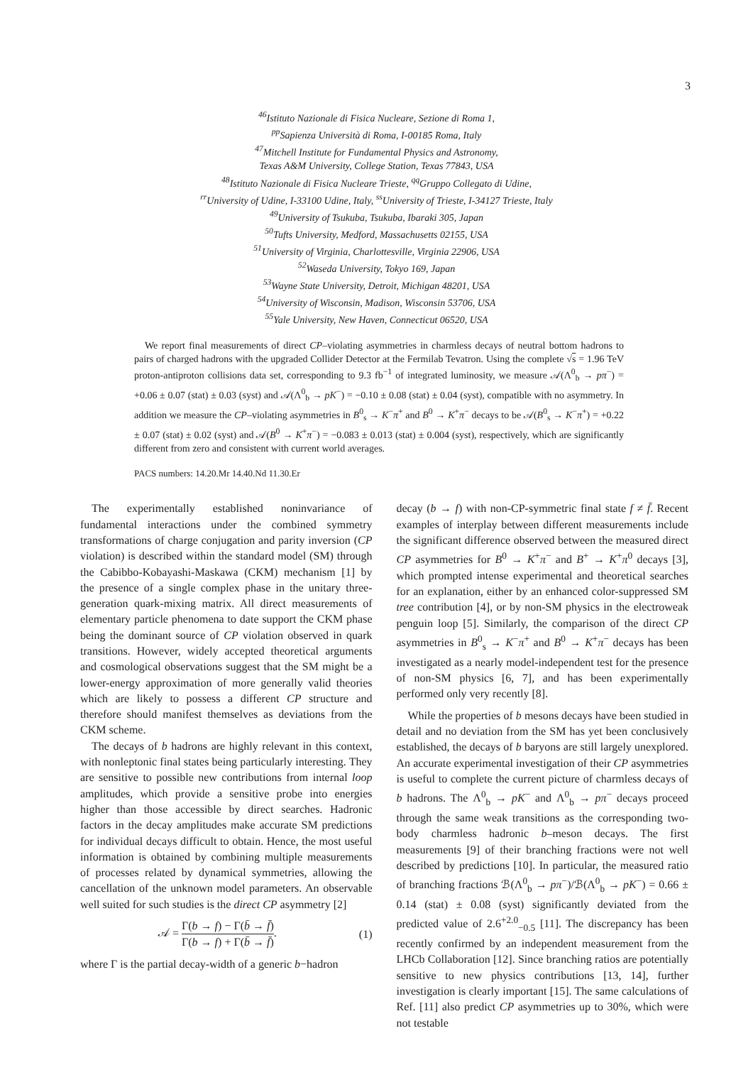3
<sup>46</sup> Istituto Nazionale di Fisica Nucleare, Sezione di Roma 1,
<sup>pp</sup>Sapienza Università di Roma, I-00185 Roma, Italy
<sup>47</sup> Mitchell Institute for Fundamental Physics and Astronomy,
Texas A&M University, College Station, Texas 77843, USA
<sup>48</sup> Istituto Nazionale di Fisica Nucleare Trieste, <sup>qq</sup>Gruppo Collegato di Udine,
<sup>rr</sup>University of Udine, I-33100 Udine, Italy, <sup>ss</sup>University of Trieste, I-34127 Trieste, Italy
<sup>49</sup> University of Tsukuba, Tsukuba, Ibaraki 305, Japan
<sup>50</sup> Tufts University, Medford, Massachusetts 02155, USA
<sup>51</sup> University of Virginia, Charlottesville, Virginia 22906, USA
<sup>52</sup> Waseda University, Tokyo 169, Japan
<sup>53</sup> Wayne State University, Detroit, Michigan 48201, USA
<sup>54</sup> University of Wisconsin, Madison, Wisconsin 53706, USA
<sup>55</sup> Yale University, New Haven, Connecticut 06520, USA
We report final measurements of direct CP–violating asymmetries in charmless decays of neutral bottom hadrons to pairs of charged hadrons with the upgraded Collider Detector at the Fermilab Tevatron. Using the complete √s = 1.96 TeV proton-antiproton collisions data set, corresponding to 9.3 fb<sup>−1</sup> of integrated luminosity, we measure 𝒜(Λ<sup>0</sup><sub>b</sub> → pπ<sup>−</sup>) = +0.06 ± 0.07 (stat) ± 0.03 (syst) and 𝒜(Λ<sup>0</sup><sub>b</sub> → pK<sup>−</sup>) = −0.10 ± 0.08 (stat) ± 0.04 (syst), compatible with no asymmetry. In addition we measure the CP–violating asymmetries in B<sup>0</sup><sub>s</sub> → K<sup>−</sup>π<sup>+</sup> and B<sup>0</sup> → K<sup>+</sup>π<sup>−</sup> decays to be 𝒜(B<sup>0</sup><sub>s</sub> → K<sup>−</sup>π<sup>+</sup>) = +0.22 ± 0.07 (stat) ± 0.02 (syst) and 𝒜(B<sup>0</sup> → K<sup>+</sup>π<sup>−</sup>) = −0.083 ± 0.013 (stat) ± 0.004 (syst), respectively, which are significantly different from zero and consistent with current world averages.
PACS numbers: 14.20.Mr 14.40.Nd 11.30.Er
The experimentally established noninvariance of fundamental interactions under the combined symmetry transformations of charge conjugation and parity inversion (CP violation) is described within the standard model (SM) through the Cabibbo-Kobayashi-Maskawa (CKM) mechanism [1] by the presence of a single complex phase in the unitary three-generation quark-mixing matrix. All direct measurements of elementary particle phenomena to date support the CKM phase being the dominant source of CP violation observed in quark transitions. However, widely accepted theoretical arguments and cosmological observations suggest that the SM might be a lower-energy approximation of more generally valid theories which are likely to possess a different CP structure and therefore should manifest themselves as deviations from the CKM scheme.
The decays of b hadrons are highly relevant in this context, with nonleptonic final states being particularly interesting. They are sensitive to possible new contributions from internal loop amplitudes, which provide a sensitive probe into energies higher than those accessible by direct searches. Hadronic factors in the decay amplitudes make accurate SM predictions for individual decays difficult to obtain. Hence, the most useful information is obtained by combining multiple measurements of processes related by dynamical symmetries, allowing the cancellation of the unknown model parameters. An observable well suited for such studies is the direct CP asymmetry [2]
𝒜 = Γ(b → f) − Γ(b̄ → f̄) Γ(b → f) + Γ(b̄ → f̄). (1)
where Γ is the partial decay-width of a generic b−hadron
decay (b → f) with non-CP-symmetric final state f ≠ f̄. Recent examples of interplay between different measurements include the significant difference observed between the measured direct CP asymmetries for B<sup>0</sup> → K<sup>+</sup>π<sup>−</sup> and B<sup>+</sup> → K<sup>+</sup>π<sup>0</sup> decays [3], which prompted intense experimental and theoretical searches for an explanation, either by an enhanced color-suppressed SM tree contribution [4], or by non-SM physics in the electroweak penguin loop [5]. Similarly, the comparison of the direct CP asymmetries in B<sup>0</sup><sub>s</sub> → K<sup>−</sup>π<sup>+</sup> and B<sup>0</sup> → K<sup>+</sup>π<sup>−</sup> decays has been investigated as a nearly model-independent test for the presence of non-SM physics [6, 7], and has been experimentally performed only very recently [8].
While the properties of b mesons decays have been studied in detail and no deviation from the SM has yet been conclusively established, the decays of b baryons are still largely unexplored. An accurate experimental investigation of their CP asymmetries is useful to complete the current picture of charmless decays of b hadrons. The Λ<sup>0</sup><sub>b</sub> → pK<sup>−</sup> and Λ<sup>0</sup><sub>b</sub> → pπ<sup>−</sup> decays proceed through the same weak transitions as the corresponding two-body charmless hadronic b–meson decays. The first measurements [9] of their branching fractions were not well described by predictions [10]. In particular, the measured ratio of branching fractions ℬ(Λ<sup>0</sup><sub>b</sub> → pπ<sup>−</sup>)/ℬ(Λ<sup>0</sup><sub>b</sub> → pK<sup>−</sup>) = 0.66 ± 0.14 (stat) ± 0.08 (syst) significantly deviated from the predicted value of 2.6<sup>+2.0</sup><sub>−0.5</sub> [11]. The discrepancy has been recently confirmed by an independent measurement from the LHCb Collaboration [12]. Since branching ratios are potentially sensitive to new physics contributions [13, 14], further investigation is clearly important [15]. The same calculations of Ref. [11] also predict CP asymmetries up to 30%, which were not testable